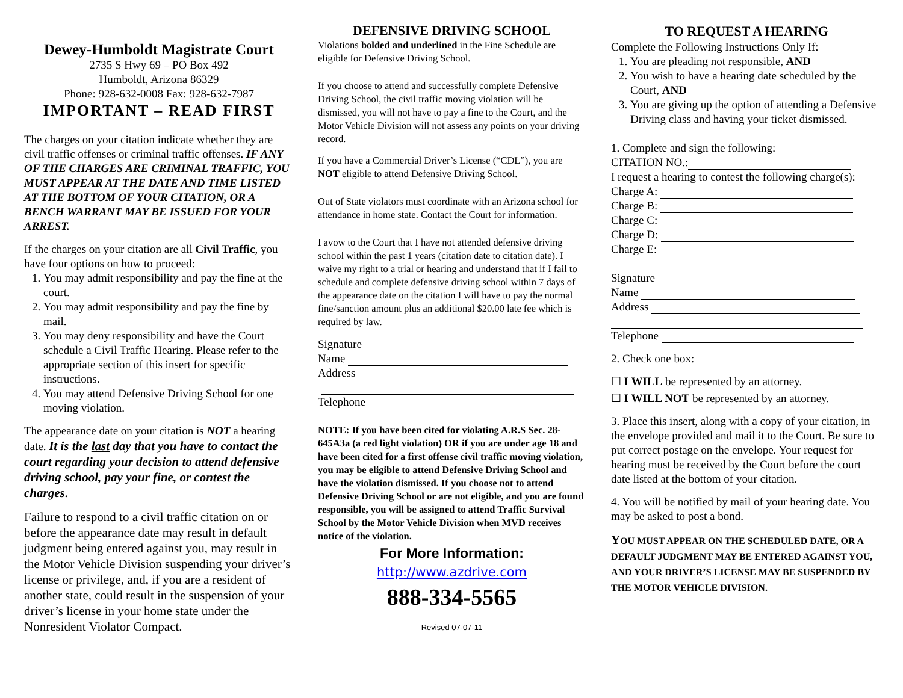Dewey-Humboldt Magistrate Court
2735 S Hwy 69 – PO Box 492
Humboldt, Arizona 86329
Phone: 928-632-0008 Fax: 928-632-7987
IMPORTANT – READ FIRST
The charges on your citation indicate whether they are civil traffic offenses or criminal traffic offenses. IF ANY OF THE CHARGES ARE CRIMINAL TRAFFIC, YOU MUST APPEAR AT THE DATE AND TIME LISTED AT THE BOTTOM OF YOUR CITATION, OR A BENCH WARRANT MAY BE ISSUED FOR YOUR ARREST.
If the charges on your citation are all Civil Traffic, you have four options on how to proceed:
1. You may admit responsibility and pay the fine at the court.
2. You may admit responsibility and pay the fine by mail.
3. You may deny responsibility and have the Court schedule a Civil Traffic Hearing. Please refer to the appropriate section of this insert for specific instructions.
4. You may attend Defensive Driving School for one moving violation.
The appearance date on your citation is NOT a hearing date. It is the last day that you have to contact the court regarding your decision to attend defensive driving school, pay your fine, or contest the charges.
Failure to respond to a civil traffic citation on or before the appearance date may result in default judgment being entered against you, may result in the Motor Vehicle Division suspending your driver’s license or privilege, and, if you are a resident of another state, could result in the suspension of your driver’s license in your home state under the Nonresident Violator Compact.
DEFENSIVE DRIVING SCHOOL
Violations bolded and underlined in the Fine Schedule are eligible for Defensive Driving School.
If you choose to attend and successfully complete Defensive Driving School, the civil traffic moving violation will be dismissed, you will not have to pay a fine to the Court, and the Motor Vehicle Division will not assess any points on your driving record.
If you have a Commercial Driver’s License (“CDL”), you are NOT eligible to attend Defensive Driving School.
Out of State violators must coordinate with an Arizona school for attendance in home state. Contact the Court for information.
I avow to the Court that I have not attended defensive driving school within the past 1 years (citation date to citation date). I waive my right to a trial or hearing and understand that if I fail to schedule and complete defensive driving school within 7 days of the appearance date on the citation I will have to pay the normal fine/sanction amount plus an additional $20.00 late fee which is required by law.
Signature
Name
Address
Telephone
NOTE: If you have been cited for violating A.R.S Sec. 28-645A3a (a red light violation) OR if you are under age 18 and have been cited for a first offense civil traffic moving violation, you may be eligible to attend Defensive Driving School and have the violation dismissed. If you choose not to attend Defensive Driving School or are not eligible, and you are found responsible, you will be assigned to attend Traffic Survival School by the Motor Vehicle Division when MVD receives notice of the violation.
For More Information:
http://www.azdrive.com
888-334-5565
Revised 07-07-11
TO REQUEST A HEARING
Complete the Following Instructions Only If:
1. You are pleading not responsible, AND
2. You wish to have a hearing date scheduled by the Court, AND
3. You are giving up the option of attending a Defensive Driving class and having your ticket dismissed.
1. Complete and sign the following:
CITATION NO.:
I request a hearing to contest the following charge(s):
Charge A:
Charge B:
Charge C:
Charge D:
Charge E:
Signature
Name
Address
Telephone
2. Check one box:
☐ I WILL be represented by an attorney.
☐ I WILL NOT be represented by an attorney.
3. Place this insert, along with a copy of your citation, in the envelope provided and mail it to the Court. Be sure to put correct postage on the envelope. Your request for hearing must be received by the Court before the court date listed at the bottom of your citation.
4. You will be notified by mail of your hearing date. You may be asked to post a bond.
YOU MUST APPEAR ON THE SCHEDULED DATE, OR A DEFAULT JUDGMENT MAY BE ENTERED AGAINST YOU, AND YOUR DRIVER’S LICENSE MAY BE SUSPENDED BY THE MOTOR VEHICLE DIVISION.